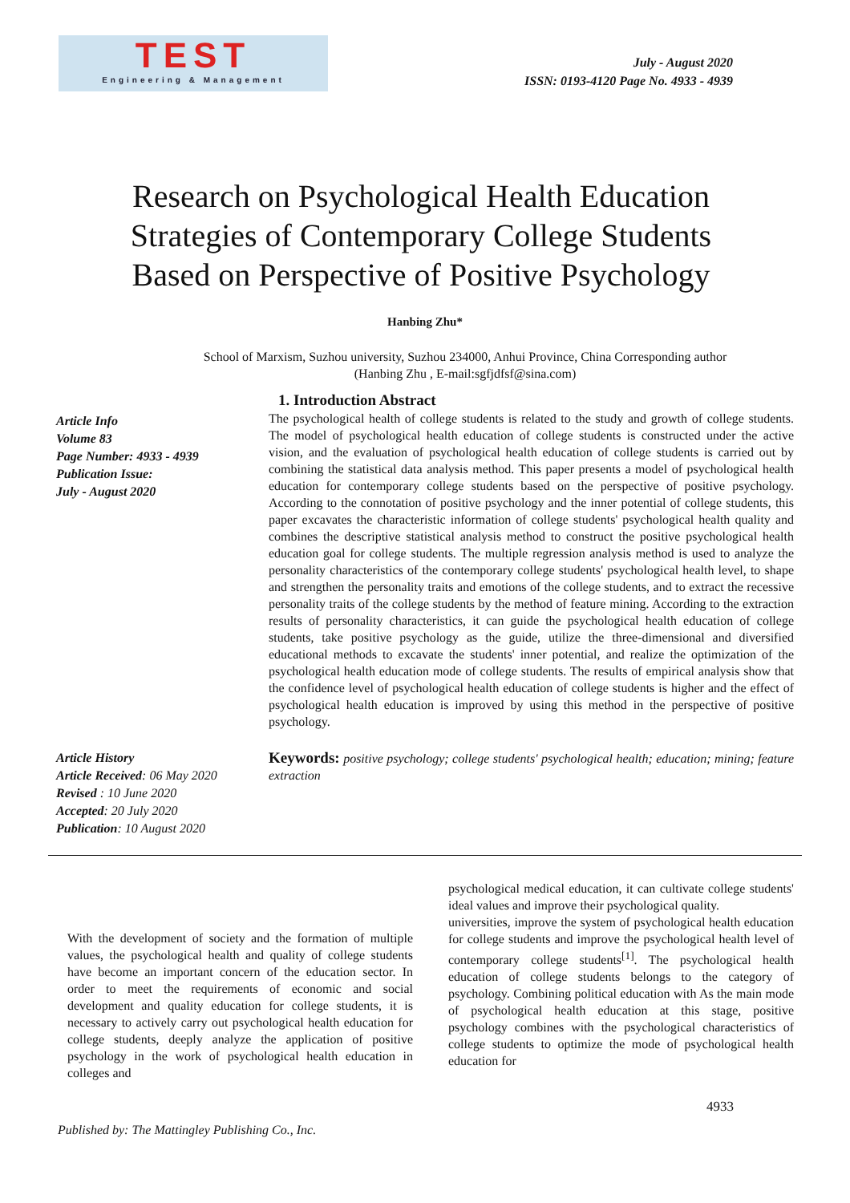TEST
Engineering & Management
July - August 2020
ISSN: 0193-4120 Page No. 4933 - 4939
Research on Psychological Health Education Strategies of Contemporary College Students Based on Perspective of Positive Psychology
Hanbing Zhu*
School of Marxism, Suzhou university, Suzhou 234000, Anhui Province, China Corresponding author (Hanbing Zhu , E-mail:sgfjdfsf@sina.com)
Article Info
Volume 83
Page Number: 4933 - 4939
Publication Issue:
July - August 2020
1. Introduction Abstract
The psychological health of college students is related to the study and growth of college students. The model of psychological health education of college students is constructed under the active vision, and the evaluation of psychological health education of college students is carried out by combining the statistical data analysis method. This paper presents a model of psychological health education for contemporary college students based on the perspective of positive psychology. According to the connotation of positive psychology and the inner potential of college students, this paper excavates the characteristic information of college students' psychological health quality and combines the descriptive statistical analysis method to construct the positive psychological health education goal for college students. The multiple regression analysis method is used to analyze the personality characteristics of the contemporary college students' psychological health level, to shape and strengthen the personality traits and emotions of the college students, and to extract the recessive personality traits of the college students by the method of feature mining. According to the extraction results of personality characteristics, it can guide the psychological health education of college students, take positive psychology as the guide, utilize the three-dimensional and diversified educational methods to excavate the students' inner potential, and realize the optimization of the psychological health education mode of college students. The results of empirical analysis show that the confidence level of psychological health education of college students is higher and the effect of psychological health education is improved by using this method in the perspective of positive psychology.
Article History
Article Received: 06 May 2020
Revised : 10 June 2020
Accepted: 20 July 2020
Publication: 10 August 2020
Keywords: positive psychology; college students' psychological health; education; mining; feature extraction
With the development of society and the formation of multiple values, the psychological health and quality of college students have become an important concern of the education sector. In order to meet the requirements of economic and social development and quality education for college students, it is necessary to actively carry out psychological health education for college students, deeply analyze the application of positive psychology in the work of psychological health education in colleges and
psychological medical education, it can cultivate college students' ideal values and improve their psychological quality.
universities, improve the system of psychological health education for college students and improve the psychological health level of contemporary college students<sup>[1]</sup>. The psychological health education of college students belongs to the category of psychology. Combining political education with As the main mode of psychological health education at this stage, positive psychology combines with the psychological characteristics of college students to optimize the mode of psychological health education for
4933
Published by: The Mattingley Publishing Co., Inc.